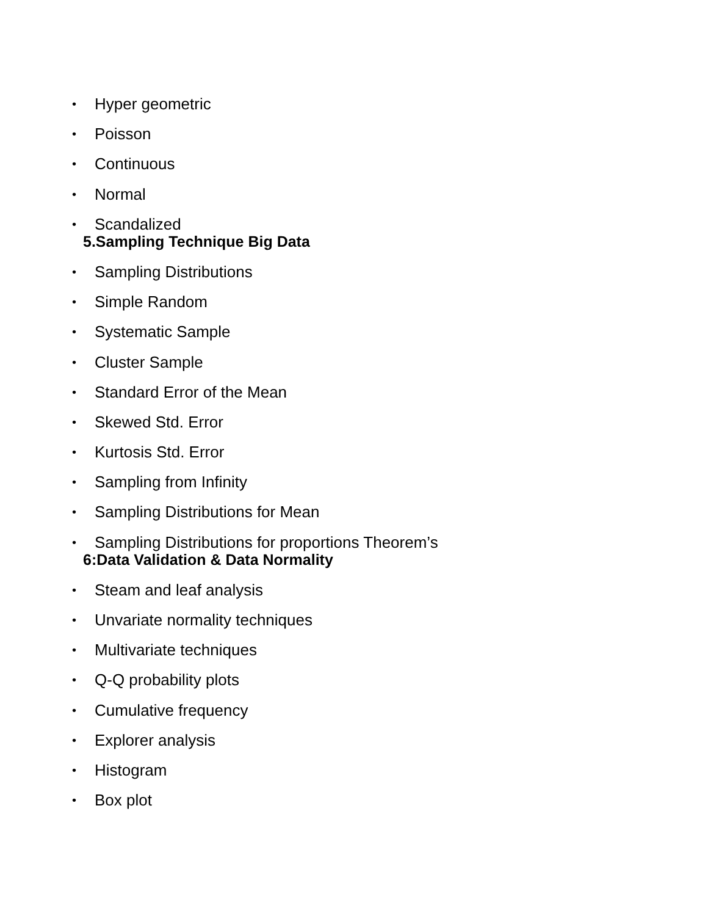• Hyper geometric
• Poisson
• Continuous
• Normal
• Scandalized
5.Sampling Technique Big Data
• Sampling Distributions
• Simple Random
• Systematic Sample
• Cluster Sample
• Standard Error of the Mean
• Skewed Std. Error
• Kurtosis Std. Error
• Sampling from Infinity
• Sampling Distributions for Mean
• Sampling Distributions for proportions Theorem’s
6:Data Validation & Data Normality
• Steam and leaf analysis
• Unvariate normality techniques
• Multivariate techniques
• Q-Q probability plots
• Cumulative frequency
• Explorer analysis
• Histogram
• Box plot